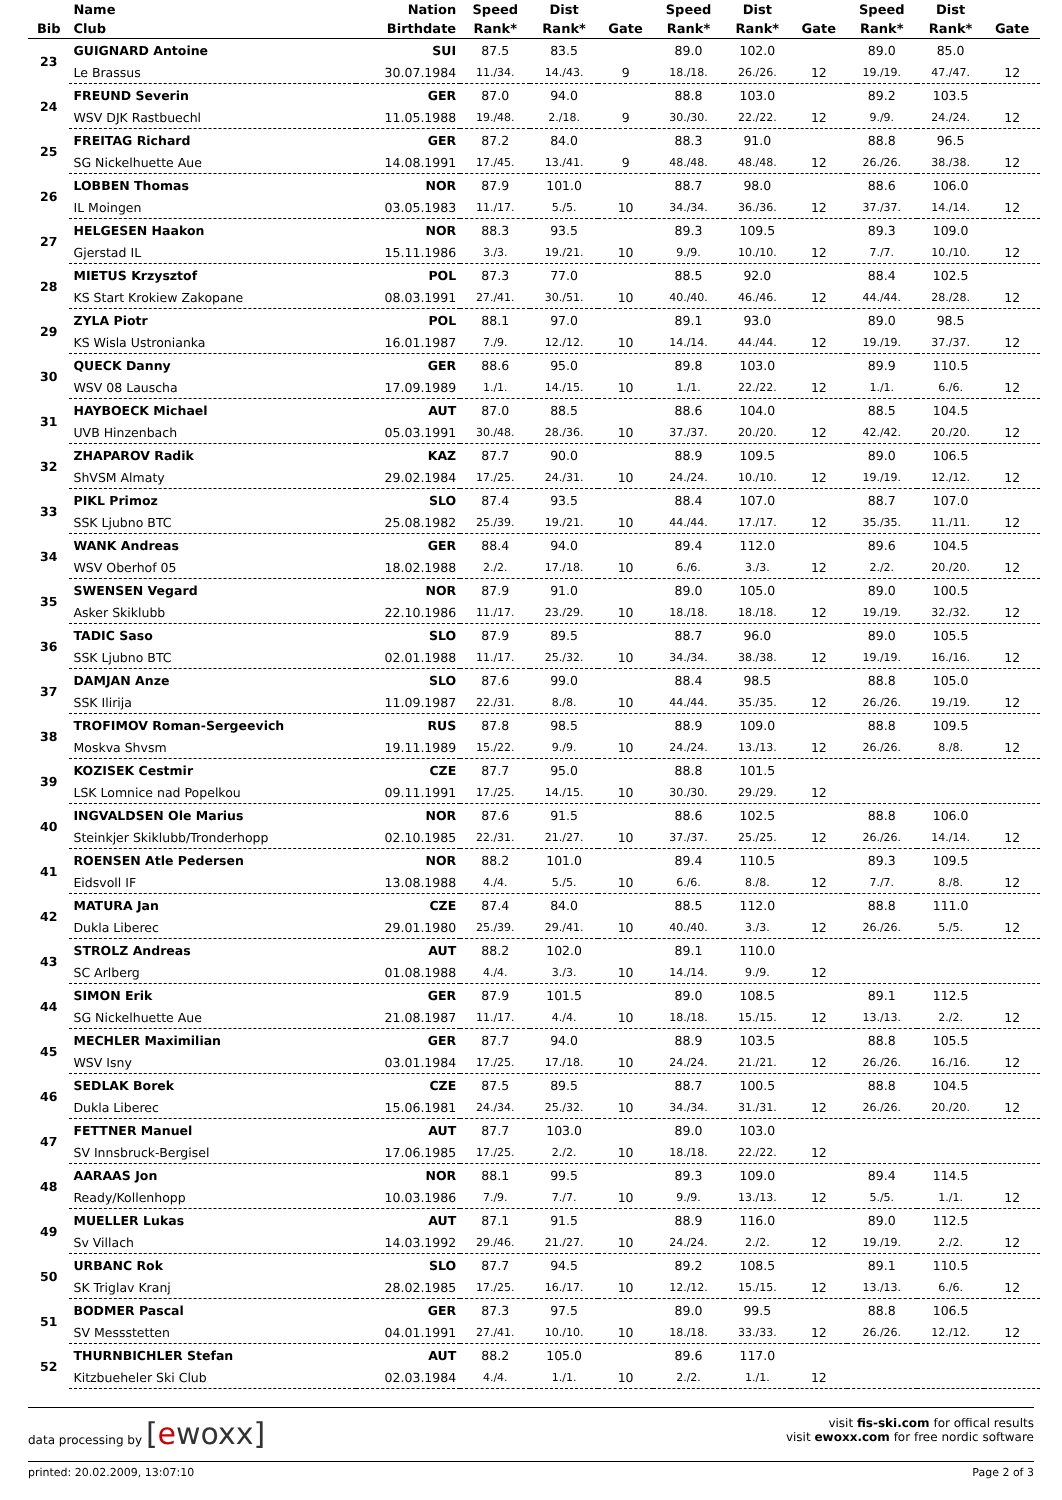| | Name | Nation | Speed | Dist | | Speed | Dist | | Speed | Dist | |
| --- | --- | --- | --- | --- | --- | --- | --- | --- | --- | --- | --- |
| Bib | Club | Birthdate | Rank* | Rank* | Gate | Rank* | Rank* | Gate | Rank* | Rank* | Gate |
| 23 | GUIGNARD Antoine | SUI | 87.5 | 83.5 | | 89.0 | 102.0 | | 89.0 | 85.0 | |
| | Le Brassus | 30.07.1984 | 11./34. | 14./43. | 9 | 18./18. | 26./26. | 12 | 19./19. | 47./47. | 12 |
| 24 | FREUND Severin | GER | 87.0 | 94.0 | | 88.8 | 103.0 | | 89.2 | 103.5 | |
| | WSV DJK Rastbuechl | 11.05.1988 | 19./48. | 2./18. | 9 | 30./30. | 22./22. | 12 | 9./9. | 24./24. | 12 |
| 25 | FREITAG Richard | GER | 87.2 | 84.0 | | 88.3 | 91.0 | | 88.8 | 96.5 | |
| | SG Nickelhuette Aue | 14.08.1991 | 17./45. | 13./41. | 9 | 48./48. | 48./48. | 12 | 26./26. | 38./38. | 12 |
| 26 | LOBBEN Thomas | NOR | 87.9 | 101.0 | | 88.7 | 98.0 | | 88.6 | 106.0 | |
| | IL Moingen | 03.05.1983 | 11./17. | 5./5. | 10 | 34./34. | 36./36. | 12 | 37./37. | 14./14. | 12 |
| 27 | HELGESEN Haakon | NOR | 88.3 | 93.5 | | 89.3 | 109.5 | | 89.3 | 109.0 | |
| | Gjerstad IL | 15.11.1986 | 3./3. | 19./21. | 10 | 9./9. | 10./10. | 12 | 7./7. | 10./10. | 12 |
| 28 | MIETUS Krzysztof | POL | 87.3 | 77.0 | | 88.5 | 92.0 | | 88.4 | 102.5 | |
| | KS Start Krokiew Zakopane | 08.03.1991 | 27./41. | 30./51. | 10 | 40./40. | 46./46. | 12 | 44./44. | 28./28. | 12 |
| 29 | ZYLA Piotr | POL | 88.1 | 97.0 | | 89.1 | 93.0 | | 89.0 | 98.5 | |
| | KS Wisla Ustronianka | 16.01.1987 | 7./9. | 12./12. | 10 | 14./14. | 44./44. | 12 | 19./19. | 37./37. | 12 |
| 30 | QUECK Danny | GER | 88.6 | 95.0 | | 89.8 | 103.0 | | 89.9 | 110.5 | |
| | WSV 08 Lauscha | 17.09.1989 | 1./1. | 14./15. | 10 | 1./1. | 22./22. | 12 | 1./1. | 6./6. | 12 |
| 31 | HAYBOECK Michael | AUT | 87.0 | 88.5 | | 88.6 | 104.0 | | 88.5 | 104.5 | |
| | UVB Hinzenbach | 05.03.1991 | 30./48. | 28./36. | 10 | 37./37. | 20./20. | 12 | 42./42. | 20./20. | 12 |
| 32 | ZHAPAROV Radik | KAZ | 87.7 | 90.0 | | 88.9 | 109.5 | | 89.0 | 106.5 | |
| | ShVSM Almaty | 29.02.1984 | 17./25. | 24./31. | 10 | 24./24. | 10./10. | 12 | 19./19. | 12./12. | 12 |
| 33 | PIKL Primoz | SLO | 87.4 | 93.5 | | 88.4 | 107.0 | | 88.7 | 107.0 | |
| | SSK Ljubno BTC | 25.08.1982 | 25./39. | 19./21. | 10 | 44./44. | 17./17. | 12 | 35./35. | 11./11. | 12 |
| 34 | WANK Andreas | GER | 88.4 | 94.0 | | 89.4 | 112.0 | | 89.6 | 104.5 | |
| | WSV Oberhof 05 | 18.02.1988 | 2./2. | 17./18. | 10 | 6./6. | 3./3. | 12 | 2./2. | 20./20. | 12 |
| 35 | SWENSEN Vegard | NOR | 87.9 | 91.0 | | 89.0 | 105.0 | | 89.0 | 100.5 | |
| | Asker Skiklubb | 22.10.1986 | 11./17. | 23./29. | 10 | 18./18. | 18./18. | 12 | 19./19. | 32./32. | 12 |
| 36 | TADIC Saso | SLO | 87.9 | 89.5 | | 88.7 | 96.0 | | 89.0 | 105.5 | |
| | SSK Ljubno BTC | 02.01.1988 | 11./17. | 25./32. | 10 | 34./34. | 38./38. | 12 | 19./19. | 16./16. | 12 |
| 37 | DAMJAN Anze | SLO | 87.6 | 99.0 | | 88.4 | 98.5 | | 88.8 | 105.0 | |
| | SSK Ilirija | 11.09.1987 | 22./31. | 8./8. | 10 | 44./44. | 35./35. | 12 | 26./26. | 19./19. | 12 |
| 38 | TROFIMOV Roman-Sergeevich | RUS | 87.8 | 98.5 | | 88.9 | 109.0 | | 88.8 | 109.5 | |
| | Moskva Shvsm | 19.11.1989 | 15./22. | 9./9. | 10 | 24./24. | 13./13. | 12 | 26./26. | 8./8. | 12 |
| 39 | KOZISEK Cestmir | CZE | 87.7 | 95.0 | | 88.8 | 101.5 | | | | |
| | LSK Lomnice nad Popelkou | 09.11.1991 | 17./25. | 14./15. | 10 | 30./30. | 29./29. | 12 | | | |
| 40 | INGVALDSEN Ole Marius | NOR | 87.6 | 91.5 | | 88.6 | 102.5 | | 88.8 | 106.0 | |
| | Steinkjer Skiklubb/Tronderhopp | 02.10.1985 | 22./31. | 21./27. | 10 | 37./37. | 25./25. | 12 | 26./26. | 14./14. | 12 |
| 41 | ROENSEN Atle Pedersen | NOR | 88.2 | 101.0 | | 89.4 | 110.5 | | 89.3 | 109.5 | |
| | Eidsvoll IF | 13.08.1988 | 4./4. | 5./5. | 10 | 6./6. | 8./8. | 12 | 7./7. | 8./8. | 12 |
| 42 | MATURA Jan | CZE | 87.4 | 84.0 | | 88.5 | 112.0 | | 88.8 | 111.0 | |
| | Dukla Liberec | 29.01.1980 | 25./39. | 29./41. | 10 | 40./40. | 3./3. | 12 | 26./26. | 5./5. | 12 |
| 43 | STROLZ Andreas | AUT | 88.2 | 102.0 | | 89.1 | 110.0 | | | | |
| | SC Arlberg | 01.08.1988 | 4./4. | 3./3. | 10 | 14./14. | 9./9. | 12 | | | |
| 44 | SIMON Erik | GER | 87.9 | 101.5 | | 89.0 | 108.5 | | 89.1 | 112.5 | |
| | SG Nickelhuette Aue | 21.08.1987 | 11./17. | 4./4. | 10 | 18./18. | 15./15. | 12 | 13./13. | 2./2. | 12 |
| 45 | MECHLER Maximilian | GER | 87.7 | 94.0 | | 88.9 | 103.5 | | 88.8 | 105.5 | |
| | WSV Isny | 03.01.1984 | 17./25. | 17./18. | 10 | 24./24. | 21./21. | 12 | 26./26. | 16./16. | 12 |
| 46 | SEDLAK Borek | CZE | 87.5 | 89.5 | | 88.7 | 100.5 | | 88.8 | 104.5 | |
| | Dukla Liberec | 15.06.1981 | 24./34. | 25./32. | 10 | 34./34. | 31./31. | 12 | 26./26. | 20./20. | 12 |
| 47 | FETTNER Manuel | AUT | 87.7 | 103.0 | | 89.0 | 103.0 | | | | |
| | SV Innsbruck-Bergisel | 17.06.1985 | 17./25. | 2./2. | 10 | 18./18. | 22./22. | 12 | | | |
| 48 | AARAAS Jon | NOR | 88.1 | 99.5 | | 89.3 | 109.0 | | 89.4 | 114.5 | |
| | Ready/Kollenhopp | 10.03.1986 | 7./9. | 7./7. | 10 | 9./9. | 13./13. | 12 | 5./5. | 1./1. | 12 |
| 49 | MUELLER Lukas | AUT | 87.1 | 91.5 | | 88.9 | 116.0 | | 89.0 | 112.5 | |
| | Sv Villach | 14.03.1992 | 29./46. | 21./27. | 10 | 24./24. | 2./2. | 12 | 19./19. | 2./2. | 12 |
| 50 | URBANC Rok | SLO | 87.7 | 94.5 | | 89.2 | 108.5 | | 89.1 | 110.5 | |
| | SK Triglav Kranj | 28.02.1985 | 17./25. | 16./17. | 10 | 12./12. | 15./15. | 12 | 13./13. | 6./6. | 12 |
| 51 | BODMER Pascal | GER | 87.3 | 97.5 | | 89.0 | 99.5 | | 88.8 | 106.5 | |
| | SV Messstetten | 04.01.1991 | 27./41. | 10./10. | 10 | 18./18. | 33./33. | 12 | 26./26. | 12./12. | 12 |
| 52 | THURNBICHLER Stefan | AUT | 88.2 | 105.0 | | 89.6 | 117.0 | | | | |
| | Kitzbueheler Ski Club | 02.03.1984 | 4./4. | 1./1. | 10 | 2./2. | 1./1. | 12 | | | |
data processing by [ewoxx]
visit fis-ski.com for offical results
visit ewoxx.com for free nordic software
printed: 20.02.2009, 13:07:10 Page 2 of 3